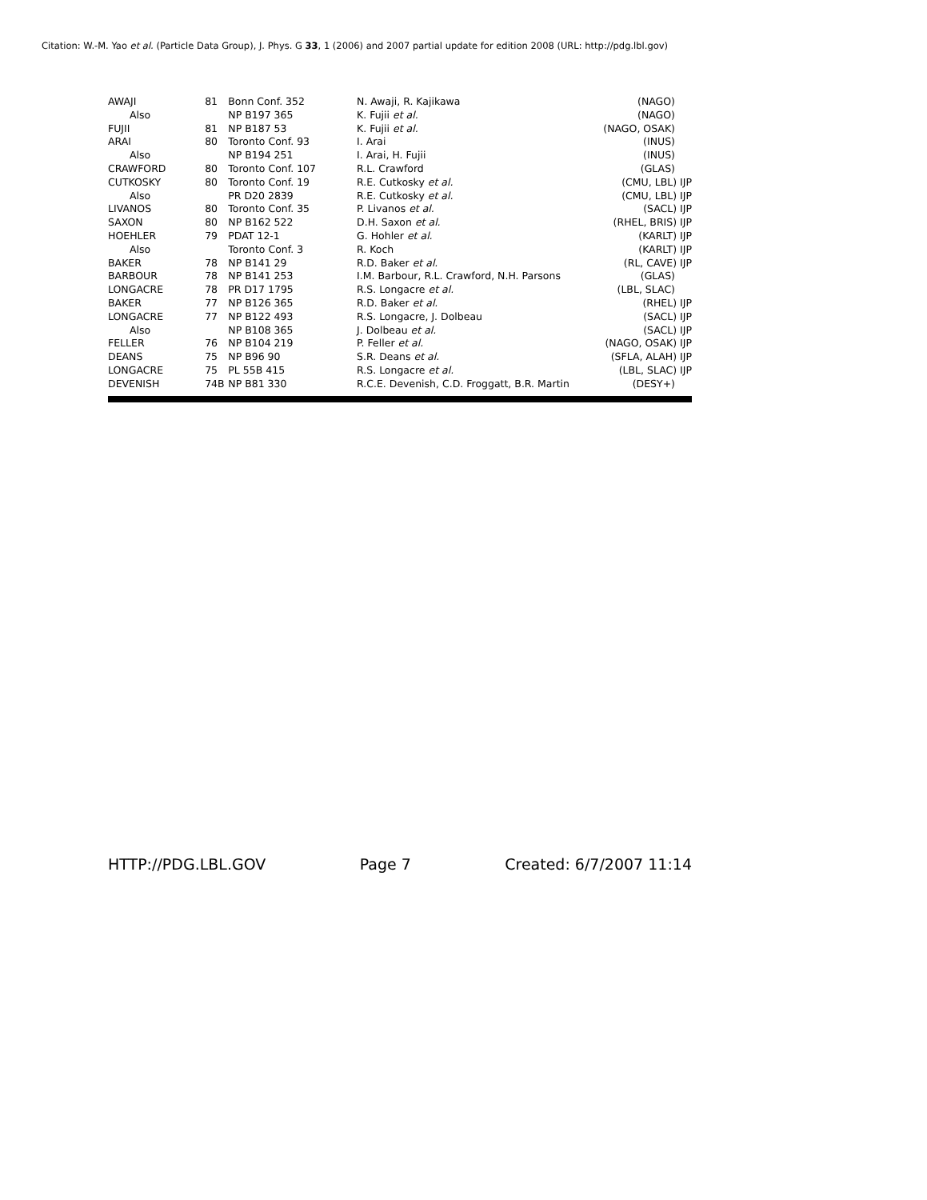Citation: W.-M. Yao et al. (Particle Data Group), J. Phys. G 33, 1 (2006) and 2007 partial update for edition 2008 (URL: http://pdg.lbl.gov)
| AWAJI | 81 | Bonn Conf. 352 | N. Awaji, R. Kajikawa | (NAGO) | |
| Also | | NP B197 365 | K. Fujii et al. | (NAGO) | |
| FUJII | 81 | NP B187 53 | K. Fujii et al. | (NAGO, OSAK) | |
| ARAI | 80 | Toronto Conf. 93 | I. Arai | (INUS) | |
| Also | | NP B194 251 | I. Arai, H. Fujii | (INUS) | |
| CRAWFORD | 80 | Toronto Conf. 107 | R.L. Crawford | (GLAS) | |
| CUTKOSKY | 80 | Toronto Conf. 19 | R.E. Cutkosky et al. | (CMU, LBL) IJP | |
| Also | | PR D20 2839 | R.E. Cutkosky et al. | (CMU, LBL) IJP | |
| LIVANOS | 80 | Toronto Conf. 35 | P. Livanos et al. | (SACL) IJP | |
| SAXON | 80 | NP B162 522 | D.H. Saxon et al. | (RHEL, BRIS) IJP | |
| HOEHLER | 79 | PDAT 12-1 | G. Hohler et al. | (KARLT) IJP | |
| Also | | Toronto Conf. 3 | R. Koch | (KARLT) IJP | |
| BAKER | 78 | NP B141 29 | R.D. Baker et al. | (RL, CAVE) IJP | |
| BARBOUR | 78 | NP B141 253 | I.M. Barbour, R.L. Crawford, N.H. Parsons | (GLAS) | |
| LONGACRE | 78 | PR D17 1795 | R.S. Longacre et al. | (LBL, SLAC) | |
| BAKER | 77 | NP B126 365 | R.D. Baker et al. | (RHEL) IJP | |
| LONGACRE | 77 | NP B122 493 | R.S. Longacre, J. Dolbeau | (SACL) IJP | |
| Also | | NP B108 365 | J. Dolbeau et al. | (SACL) IJP | |
| FELLER | 76 | NP B104 219 | P. Feller et al. | (NAGO, OSAK) IJP | |
| DEANS | 75 | NP B96 90 | S.R. Deans et al. | (SFLA, ALAH) IJP | |
| LONGACRE | 75 | PL 55B 415 | R.S. Longacre et al. | (LBL, SLAC) IJP | |
| DEVENISH | 74B | NP B81 330 | R.C.E. Devenish, C.D. Froggatt, B.R. Martin | (DESY+) | |
HTTP://PDG.LBL.GOV Page 7 Created: 6/7/2007 11:14